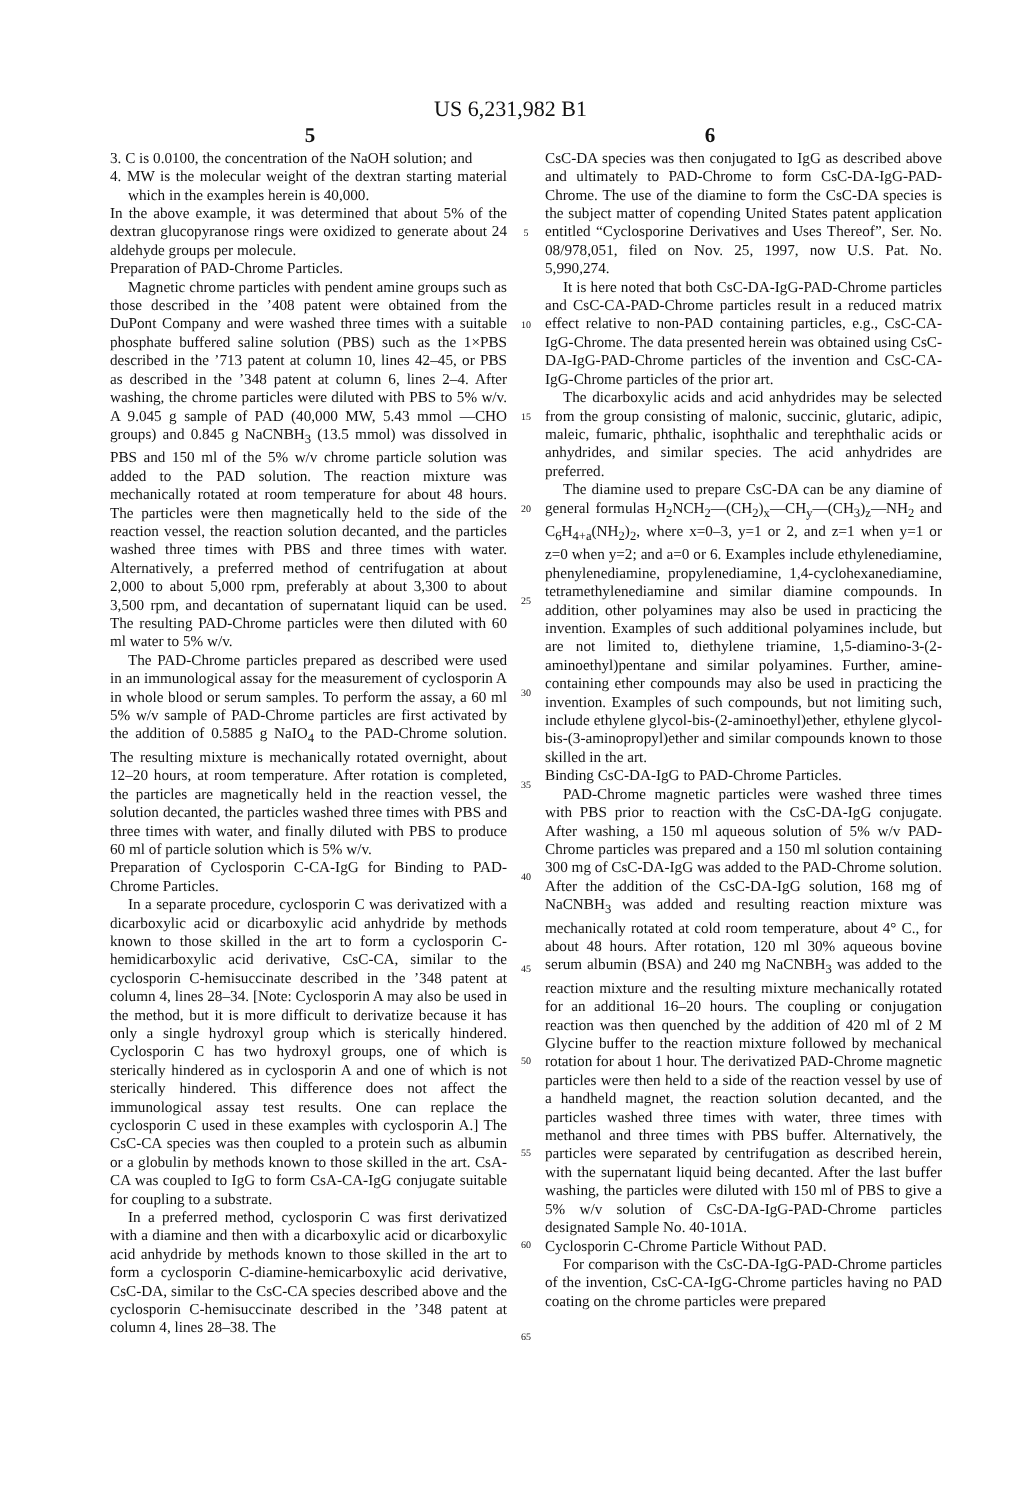US 6,231,982 B1
5 6
3. C is 0.0100, the concentration of the NaOH solution; and
4. MW is the molecular weight of the dextran starting material which in the examples herein is 40,000.
In the above example, it was determined that about 5% of the dextran glucopyranose rings were oxidized to generate about 24 aldehyde groups per molecule.
Preparation of PAD-Chrome Particles.
Magnetic chrome particles with pendent amine groups such as those described in the ’408 patent were obtained from the DuPont Company and were washed three times with a suitable phosphate buffered saline solution (PBS) such as the 1×PBS described in the ’713 patent at column 10, lines 42–45, or PBS as described in the ’348 patent at column 6, lines 2–4. After washing, the chrome particles were diluted with PBS to 5% w/v. A 9.045 g sample of PAD (40,000 MW, 5.43 mmol —CHO groups) and 0.845 g NaCNBH<sub>3</sub> (13.5 mmol) was dissolved in PBS and 150 ml of the 5% w/v chrome particle solution was added to the PAD solution. The reaction mixture was mechanically rotated at room temperature for about 48 hours. The particles were then magnetically held to the side of the reaction vessel, the reaction solution decanted, and the particles washed three times with PBS and three times with water. Alternatively, a preferred method of centrifugation at about 2,000 to about 5,000 rpm, preferably at about 3,300 to about 3,500 rpm, and decantation of supernatant liquid can be used. The resulting PAD-Chrome particles were then diluted with 60 ml water to 5% w/v.
The PAD-Chrome particles prepared as described were used in an immunological assay for the measurement of cyclosporin A in whole blood or serum samples. To perform the assay, a 60 ml 5% w/v sample of PAD-Chrome particles are first activated by the addition of 0.5885 g NaIO<sub>4</sub> to the PAD-Chrome solution. The resulting mixture is mechanically rotated overnight, about 12–20 hours, at room temperature. After rotation is completed, the particles are magnetically held in the reaction vessel, the solution decanted, the particles washed three times with PBS and three times with water, and finally diluted with PBS to produce 60 ml of particle solution which is 5% w/v.
Preparation of Cyclosporin C-CA-IgG for Binding to PAD-Chrome Particles.
In a separate procedure, cyclosporin C was derivatized with a dicarboxylic acid or dicarboxylic acid anhydride by methods known to those skilled in the art to form a cyclosporin C-hemidicarboxylic acid derivative, CsC-CA, similar to the cyclosporin C-hemisuccinate described in the ’348 patent at column 4, lines 28–34. [Note: Cyclosporin A may also be used in the method, but it is more difficult to derivatize because it has only a single hydroxyl group which is sterically hindered. Cyclosporin C has two hydroxyl groups, one of which is sterically hindered as in cyclosporin A and one of which is not sterically hindered. This difference does not affect the immunological assay test results. One can replace the cyclosporin C used in these examples with cyclosporin A.] The CsC-CA species was then coupled to a protein such as albumin or a globulin by methods known to those skilled in the art. CsA-CA was coupled to IgG to form CsA-CA-IgG conjugate suitable for coupling to a substrate.
In a preferred method, cyclosporin C was first derivatized with a diamine and then with a dicarboxylic acid or dicarboxylic acid anhydride by methods known to those skilled in the art to form a cyclosporin C-diamine-hemicarboxylic acid derivative, CsC-DA, similar to the CsC-CA species described above and the cyclosporin C-hemisuccinate described in the ’348 patent at column 4, lines 28–38. The
5
10
15
20
25
30
35
40
45
50
55
60
65
CsC-DA species was then conjugated to IgG as described above and ultimately to PAD-Chrome to form CsC-DA-IgG-PAD-Chrome. The use of the diamine to form the CsC-DA species is the subject matter of copending United States patent application entitled “Cyclosporine Derivatives and Uses Thereof”, Ser. No. 08/978,051, filed on Nov. 25, 1997, now U.S. Pat. No. 5,990,274.
It is here noted that both CsC-DA-IgG-PAD-Chrome particles and CsC-CA-PAD-Chrome particles result in a reduced matrix effect relative to non-PAD containing particles, e.g., CsC-CA-IgG-Chrome. The data presented herein was obtained using CsC-DA-IgG-PAD-Chrome particles of the invention and CsC-CA-IgG-Chrome particles of the prior art.
The dicarboxylic acids and acid anhydrides may be selected from the group consisting of malonic, succinic, glutaric, adipic, maleic, fumaric, phthalic, isophthalic and terephthalic acids or anhydrides, and similar species. The acid anhydrides are preferred.
The diamine used to prepare CsC-DA can be any diamine of general formulas H<sub>2</sub>NCH<sub>2</sub>—(CH<sub>2</sub>)<sub>x</sub>—CH<sub>y</sub>—(CH<sub>3</sub>)<sub>z</sub>—NH<sub>2</sub> and C<sub>6</sub>H<sub>4+a</sub>(NH<sub>2</sub>)<sub>2</sub>, where x=0–3, y=1 or 2, and z=1 when y=1 or z=0 when y=2; and a=0 or 6. Examples include ethylenediamine, phenylenediamine, propylenediamine, 1,4-cyclohexanediamine, tetramethylenediamine and similar diamine compounds. In addition, other polyamines may also be used in practicing the invention. Examples of such additional polyamines include, but are not limited to, diethylene triamine, 1,5-diamino-3-(2-aminoethyl)pentane and similar polyamines. Further, amine-containing ether compounds may also be used in practicing the invention. Examples of such compounds, but not limiting such, include ethylene glycol-bis-(2-aminoethyl)ether, ethylene glycol-bis-(3-aminopropyl)ether and similar compounds known to those skilled in the art.
Binding CsC-DA-IgG to PAD-Chrome Particles.
PAD-Chrome magnetic particles were washed three times with PBS prior to reaction with the CsC-DA-IgG conjugate. After washing, a 150 ml aqueous solution of 5% w/v PAD-Chrome particles was prepared and a 150 ml solution containing 300 mg of CsC-DA-IgG was added to the PAD-Chrome solution. After the addition of the CsC-DA-IgG solution, 168 mg of NaCNBH<sub>3</sub> was added and resulting reaction mixture was mechanically rotated at cold room temperature, about 4° C., for about 48 hours. After rotation, 120 ml 30% aqueous bovine serum albumin (BSA) and 240 mg NaCNBH<sub>3</sub> was added to the reaction mixture and the resulting mixture mechanically rotated for an additional 16–20 hours. The coupling or conjugation reaction was then quenched by the addition of 420 ml of 2 M Glycine buffer to the reaction mixture followed by mechanical rotation for about 1 hour. The derivatized PAD-Chrome magnetic particles were then held to a side of the reaction vessel by use of a handheld magnet, the reaction solution decanted, and the particles washed three times with water, three times with methanol and three times with PBS buffer. Alternatively, the particles were separated by centrifugation as described herein, with the supernatant liquid being decanted. After the last buffer washing, the particles were diluted with 150 ml of PBS to give a 5% w/v solution of CsC-DA-IgG-PAD-Chrome particles designated Sample No. 40-101A.
Cyclosporin C-Chrome Particle Without PAD.
For comparison with the CsC-DA-IgG-PAD-Chrome particles of the invention, CsC-CA-IgG-Chrome particles having no PAD coating on the chrome particles were prepared